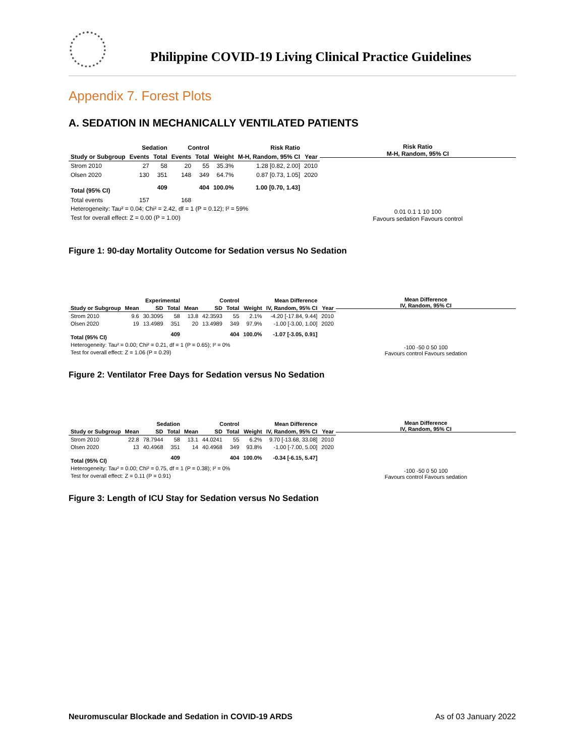Philippine COVID-19 Living Clinical Practice Guidelines
Appendix 7. Forest Plots
A. SEDATION IN MECHANICALLY VENTILATED PATIENTS
| | Sedation | | Control | | | Risk Ratio | |
| --- | --- | --- | --- | --- | --- | --- | --- |
| Study or Subgroup | Events | Total | Events | Total | Weight | M-H, Random, 95% CI | Year |
| Strom 2010 | 27 | 58 | 20 | 55 | 35.3% | 1.28 [0.82, 2.00] | 2010 |
| Olsen 2020 | 130 | 351 | 148 | 349 | 64.7% | 0.87 [0.73, 1.05] | 2020 |
| Total (95% CI) | | 409 | | 404 | 100.0% | 1.00 [0.70, 1.43] | |
| Total events | 157 | | 168 | | | | |
| Heterogeneity: Tau² = 0.04; Chi² = 2.42, df = 1 (P = 0.12); I² = 59% | | | | | | | |
| Test for overall effect: Z = 0.00 (P = 1.00) | | | | | | | |
Risk Ratio
M-H, Random, 95% CI
0.01 0.1 1 10 100
Favours sedation Favours control
Figure 1: 90-day Mortality Outcome for Sedation versus No Sedation
| | Experimental | | | Control | | | | Mean Difference | |
| --- | --- | --- | --- | --- | --- | --- | --- | --- | --- |
| Study or Subgroup | Mean | SD | Total | Mean | SD | Total | Weight | IV, Random, 95% CI | Year |
| Strom 2010 | 9.6 | 30.3095 | 58 | 13.8 | 42.3593 | 55 | 2.1% | -4.20 [-17.84, 9.44] | 2010 |
| Olsen 2020 | 19 | 13.4989 | 351 | 20 | 13.4989 | 349 | 97.9% | -1.00 [-3.00, 1.00] | 2020 |
| Total (95% CI) | | | 409 | | | 404 | 100.0% | -1.07 [-3.05, 0.91] | |
| Heterogeneity: Tau² = 0.00; Chi² = 0.21, df = 1 (P = 0.65); I² = 0% | | | | | | | | | |
| Test for overall effect: Z = 1.06 (P = 0.29) | | | | | | | | | |
Mean Difference
IV, Random, 95% CI
-100 -50 0 50 100
Favours control Favours sedation
Figure 2: Ventilator Free Days for Sedation versus No Sedation
| | Sedation | | | Control | | | | Mean Difference | |
| --- | --- | --- | --- | --- | --- | --- | --- | --- | --- |
| Study or Subgroup | Mean | SD | Total | Mean | SD | Total | Weight | IV, Random, 95% CI | Year |
| Strom 2010 | 22.8 | 78.7944 | 58 | 13.1 | 44.0241 | 55 | 6.2% | 9.70 [-13.68, 33.08] | 2010 |
| Olsen 2020 | 13 | 40.4968 | 351 | 14 | 40.4968 | 349 | 93.8% | -1.00 [-7.00, 5.00] | 2020 |
| Total (95% CI) | | | 409 | | | 404 | 100.0% | -0.34 [-6.15, 5.47] | |
| Heterogeneity: Tau² = 0.00; Chi² = 0.75, df = 1 (P = 0.38); I² = 0% | | | | | | | | | |
| Test for overall effect: Z = 0.11 (P = 0.91) | | | | | | | | | |
Mean Difference
IV, Random, 95% CI
-100 -50 0 50 100
Favours control Favours sedation
Figure 3: Length of ICU Stay for Sedation versus No Sedation
Neuromuscular Blockade and Sedation in COVID-19 ARDS As of 03 January 2022